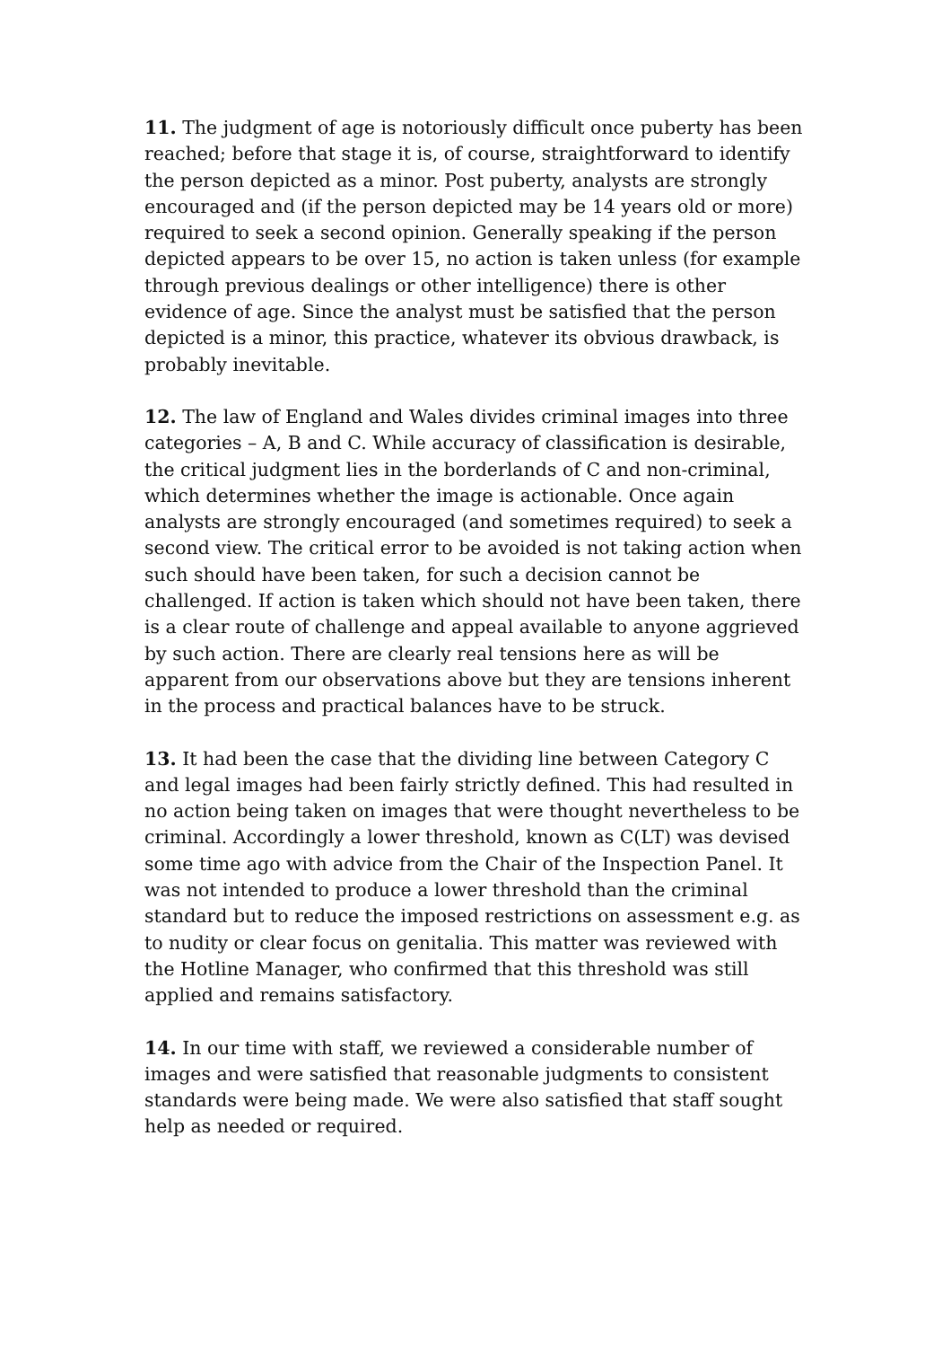11. The judgment of age is notoriously difficult once puberty has been reached; before that stage it is, of course, straightforward to identify the person depicted as a minor. Post puberty, analysts are strongly encouraged and (if the person depicted may be 14 years old or more) required to seek a second opinion. Generally speaking if the person depicted appears to be over 15, no action is taken unless (for example through previous dealings or other intelligence) there is other evidence of age. Since the analyst must be satisfied that the person depicted is a minor, this practice, whatever its obvious drawback, is probably inevitable.
12. The law of England and Wales divides criminal images into three categories – A, B and C. While accuracy of classification is desirable, the critical judgment lies in the borderlands of C and non-criminal, which determines whether the image is actionable. Once again analysts are strongly encouraged (and sometimes required) to seek a second view. The critical error to be avoided is not taking action when such should have been taken, for such a decision cannot be challenged. If action is taken which should not have been taken, there is a clear route of challenge and appeal available to anyone aggrieved by such action. There are clearly real tensions here as will be apparent from our observations above but they are tensions inherent in the process and practical balances have to be struck.
13. It had been the case that the dividing line between Category C and legal images had been fairly strictly defined. This had resulted in no action being taken on images that were thought nevertheless to be criminal. Accordingly a lower threshold, known as C(LT) was devised some time ago with advice from the Chair of the Inspection Panel. It was not intended to produce a lower threshold than the criminal standard but to reduce the imposed restrictions on assessment e.g. as to nudity or clear focus on genitalia. This matter was reviewed with the Hotline Manager, who confirmed that this threshold was still applied and remains satisfactory.
14. In our time with staff, we reviewed a considerable number of images and were satisfied that reasonable judgments to consistent standards were being made. We were also satisfied that staff sought help as needed or required.